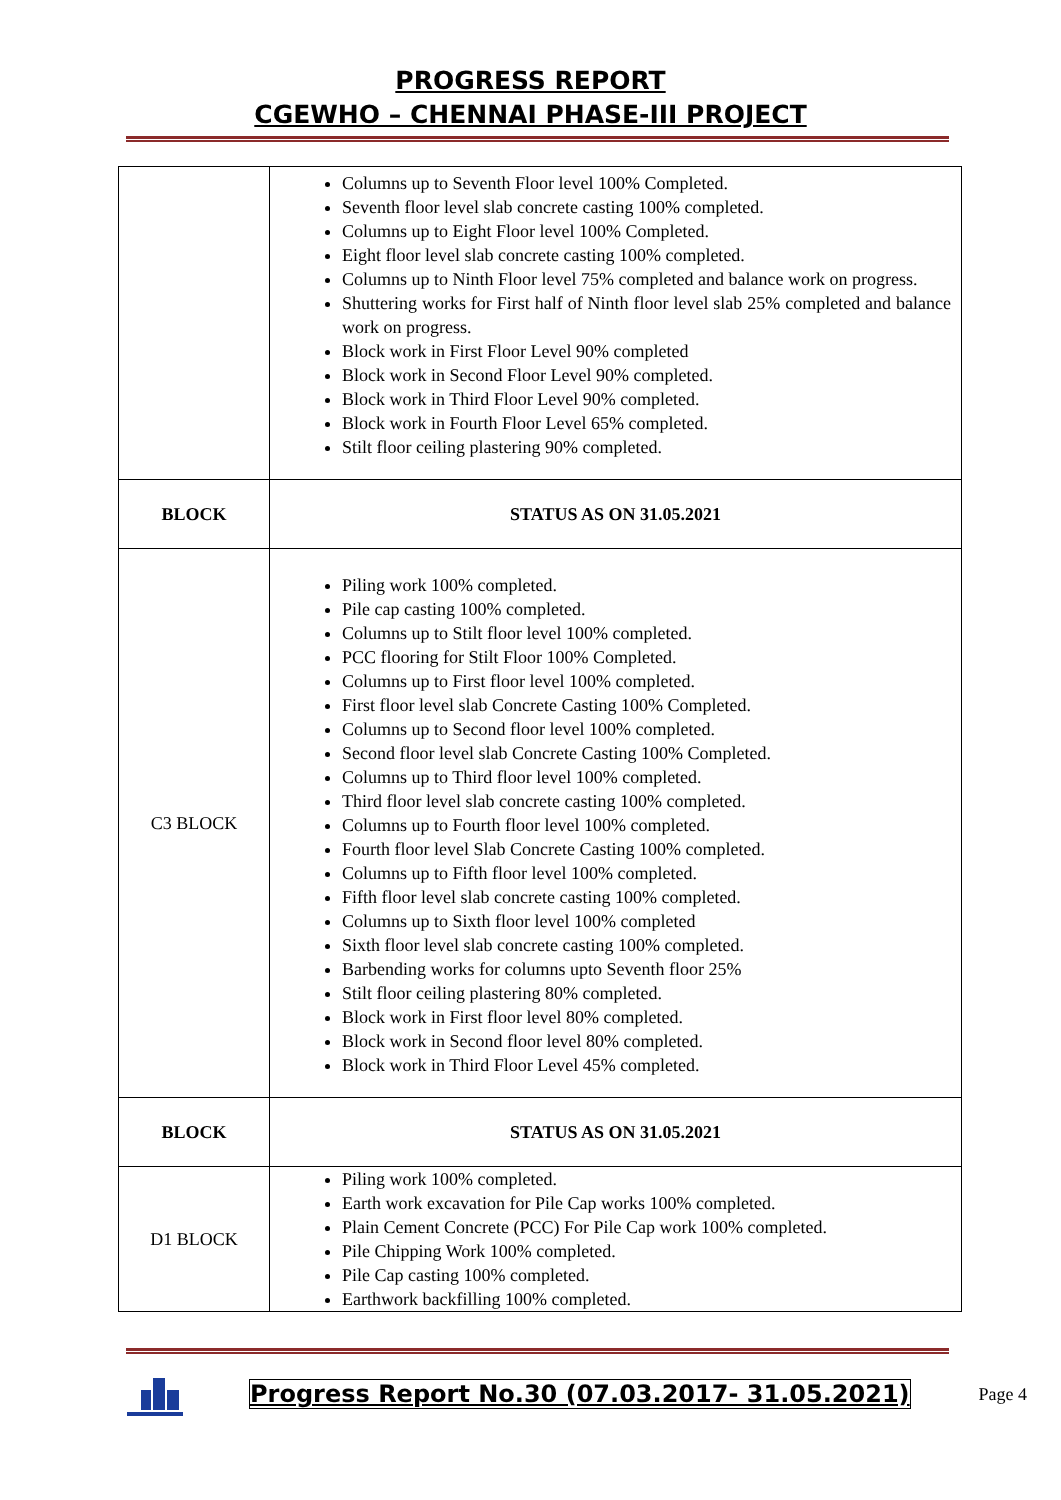PROGRESS REPORT
CGEWHO – CHENNAI PHASE-III PROJECT
| | Columns up to Seventh Floor level 100% Completed. Seventh floor level slab concrete casting 100% completed. Columns up to Eight Floor level 100% Completed. Eight floor level slab concrete casting 100% completed. Columns up to Ninth Floor level 75% completed and balance work on progress. Shuttering works for First half of Ninth floor level slab 25% completed and balance work on progress. Block work in First Floor Level 90% completed Block work in Second Floor Level 90% completed. Block work in Third Floor Level 90% completed. Block work in Fourth Floor Level 65% completed. Stilt floor ceiling plastering 90% completed. |
| BLOCK | STATUS AS ON 31.05.2021 |
| C3 BLOCK | Piling work 100% completed. Pile cap casting 100% completed. Columns up to Stilt floor level 100% completed. PCC flooring for Stilt Floor 100% Completed. Columns up to First floor level 100% completed. First floor level slab Concrete Casting 100% Completed. Columns up to Second floor level 100% completed. Second floor level slab Concrete Casting 100% Completed. Columns up to Third floor level 100% completed. Third floor level slab concrete casting 100% completed. Columns up to Fourth floor level 100% completed. Fourth floor level Slab Concrete Casting 100% completed. Columns up to Fifth floor level 100% completed. Fifth floor level slab concrete casting 100% completed. Columns up to Sixth floor level 100% completed Sixth floor level slab concrete casting 100% completed. Barbending works for columns upto Seventh floor 25% Stilt floor ceiling plastering 80% completed. Block work in First floor level 80% completed. Block work in Second floor level 80% completed. Block work in Third Floor Level 45% completed. |
| BLOCK | STATUS AS ON 31.05.2021 |
| D1 BLOCK | Piling work 100% completed. Earth work excavation for Pile Cap works 100% completed. Plain Cement Concrete (PCC) For Pile Cap work 100% completed. Pile Chipping Work 100% completed. Pile Cap casting 100% completed. Earthwork backfilling 100% completed. |
Progress Report No.30 (07.03.2017- 31.05.2021) Page 4